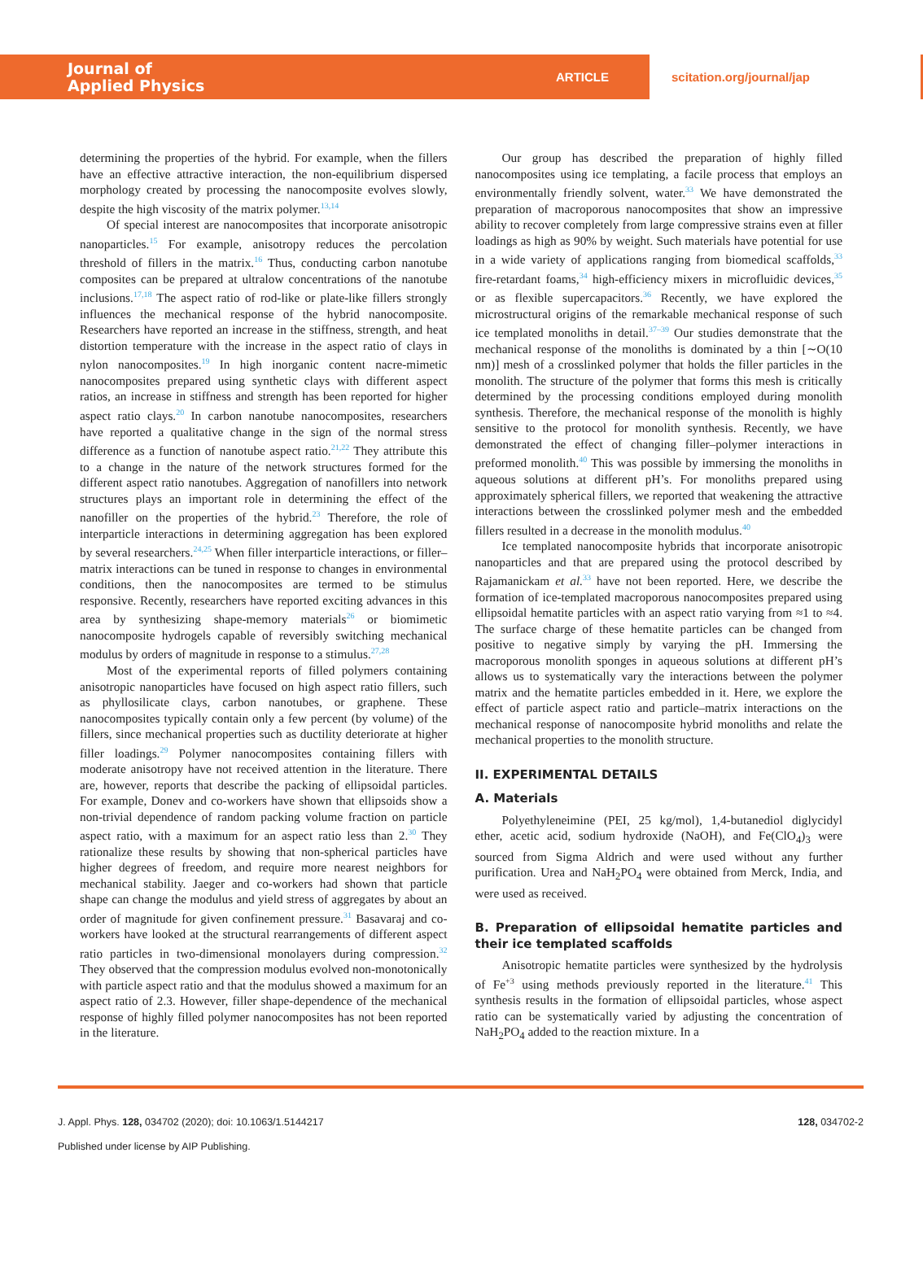Journal of
Applied Physics
ARTICLE
scitation.org/journal/jap
determining the properties of the hybrid. For example, when the fillers have an effective attractive interaction, the non-equilibrium dispersed morphology created by processing the nanocomposite evolves slowly, despite the high viscosity of the matrix polymer.<sup>13,14</sup>
Of special interest are nanocomposites that incorporate anisotropic nanoparticles.<sup>15</sup> For example, anisotropy reduces the percolation threshold of fillers in the matrix.<sup>16</sup> Thus, conducting carbon nanotube composites can be prepared at ultralow concentrations of the nanotube inclusions.<sup>17,18</sup> The aspect ratio of rod-like or plate-like fillers strongly influences the mechanical response of the hybrid nanocomposite. Researchers have reported an increase in the stiffness, strength, and heat distortion temperature with the increase in the aspect ratio of clays in nylon nanocomposites.<sup>19</sup> In high inorganic content nacre-mimetic nanocomposites prepared using synthetic clays with different aspect ratios, an increase in stiffness and strength has been reported for higher aspect ratio clays.<sup>20</sup> In carbon nanotube nanocomposites, researchers have reported a qualitative change in the sign of the normal stress difference as a function of nanotube aspect ratio.<sup>21,22</sup> They attribute this to a change in the nature of the network structures formed for the different aspect ratio nanotubes. Aggregation of nanofillers into network structures plays an important role in determining the effect of the nanofiller on the properties of the hybrid.<sup>23</sup> Therefore, the role of interparticle interactions in determining aggregation has been explored by several researchers.<sup>24,25</sup> When filler interparticle interactions, or filler–matrix interactions can be tuned in response to changes in environmental conditions, then the nanocomposites are termed to be stimulus responsive. Recently, researchers have reported exciting advances in this area by synthesizing shape-memory materials<sup>26</sup> or biomimetic nanocomposite hydrogels capable of reversibly switching mechanical modulus by orders of magnitude in response to a stimulus.<sup>27,28</sup>
Most of the experimental reports of filled polymers containing anisotropic nanoparticles have focused on high aspect ratio fillers, such as phyllosilicate clays, carbon nanotubes, or graphene. These nanocomposites typically contain only a few percent (by volume) of the fillers, since mechanical properties such as ductility deteriorate at higher filler loadings.<sup>29</sup> Polymer nanocomposites containing fillers with moderate anisotropy have not received attention in the literature. There are, however, reports that describe the packing of ellipsoidal particles. For example, Donev and co-workers have shown that ellipsoids show a non-trivial dependence of random packing volume fraction on particle aspect ratio, with a maximum for an aspect ratio less than 2.<sup>30</sup> They rationalize these results by showing that non-spherical particles have higher degrees of freedom, and require more nearest neighbors for mechanical stability. Jaeger and co-workers had shown that particle shape can change the modulus and yield stress of aggregates by about an order of magnitude for given confinement pressure.<sup>31</sup> Basavaraj and co-workers have looked at the structural rearrangements of different aspect ratio particles in two-dimensional monolayers during compression.<sup>32</sup> They observed that the compression modulus evolved non-monotonically with particle aspect ratio and that the modulus showed a maximum for an aspect ratio of 2.3. However, filler shape-dependence of the mechanical response of highly filled polymer nanocomposites has not been reported in the literature.
Our group has described the preparation of highly filled nanocomposites using ice templating, a facile process that employs an environmentally friendly solvent, water.<sup>33</sup> We have demonstrated the preparation of macroporous nanocomposites that show an impressive ability to recover completely from large compressive strains even at filler loadings as high as 90% by weight. Such materials have potential for use in a wide variety of applications ranging from biomedical scaffolds,<sup>33</sup> fire-retardant foams,<sup>34</sup> high-efficiency mixers in microfluidic devices,<sup>35</sup> or as flexible supercapacitors.<sup>36</sup> Recently, we have explored the microstructural origins of the remarkable mechanical response of such ice templated monoliths in detail.<sup>37–39</sup> Our studies demonstrate that the mechanical response of the monoliths is dominated by a thin [∼O(10 nm)] mesh of a crosslinked polymer that holds the filler particles in the monolith. The structure of the polymer that forms this mesh is critically determined by the processing conditions employed during monolith synthesis. Therefore, the mechanical response of the monolith is highly sensitive to the protocol for monolith synthesis. Recently, we have demonstrated the effect of changing filler–polymer interactions in preformed monolith.<sup>40</sup> This was possible by immersing the monoliths in aqueous solutions at different pH’s. For monoliths prepared using approximately spherical fillers, we reported that weakening the attractive interactions between the crosslinked polymer mesh and the embedded fillers resulted in a decrease in the monolith modulus.<sup>40</sup>
Ice templated nanocomposite hybrids that incorporate anisotropic nanoparticles and that are prepared using the protocol described by Rajamanickam et al.<sup>33</sup> have not been reported. Here, we describe the formation of ice-templated macroporous nanocomposites prepared using ellipsoidal hematite particles with an aspect ratio varying from ≈1 to ≈4. The surface charge of these hematite particles can be changed from positive to negative simply by varying the pH. Immersing the macroporous monolith sponges in aqueous solutions at different pH’s allows us to systematically vary the interactions between the polymer matrix and the hematite particles embedded in it. Here, we explore the effect of particle aspect ratio and particle–matrix interactions on the mechanical response of nanocomposite hybrid monoliths and relate the mechanical properties to the monolith structure.
II. EXPERIMENTAL DETAILS
A. Materials
Polyethyleneimine (PEI, 25 kg/mol), 1,4-butanediol diglycidyl ether, acetic acid, sodium hydroxide (NaOH), and Fe(ClO<sub>4</sub>)<sub>3</sub> were sourced from Sigma Aldrich and were used without any further purification. Urea and NaH<sub>2</sub>PO<sub>4</sub> were obtained from Merck, India, and were used as received.
B. Preparation of ellipsoidal hematite particles and their ice templated scaffolds
Anisotropic hematite particles were synthesized by the hydrolysis of Fe<sup>+3</sup> using methods previously reported in the literature.<sup>41</sup> This synthesis results in the formation of ellipsoidal particles, whose aspect ratio can be systematically varied by adjusting the concentration of NaH<sub>2</sub>PO<sub>4</sub> added to the reaction mixture. In a
J. Appl. Phys. 128, 034702 (2020); doi: 10.1063/1.5144217 128, 034702-2
Published under license by AIP Publishing.